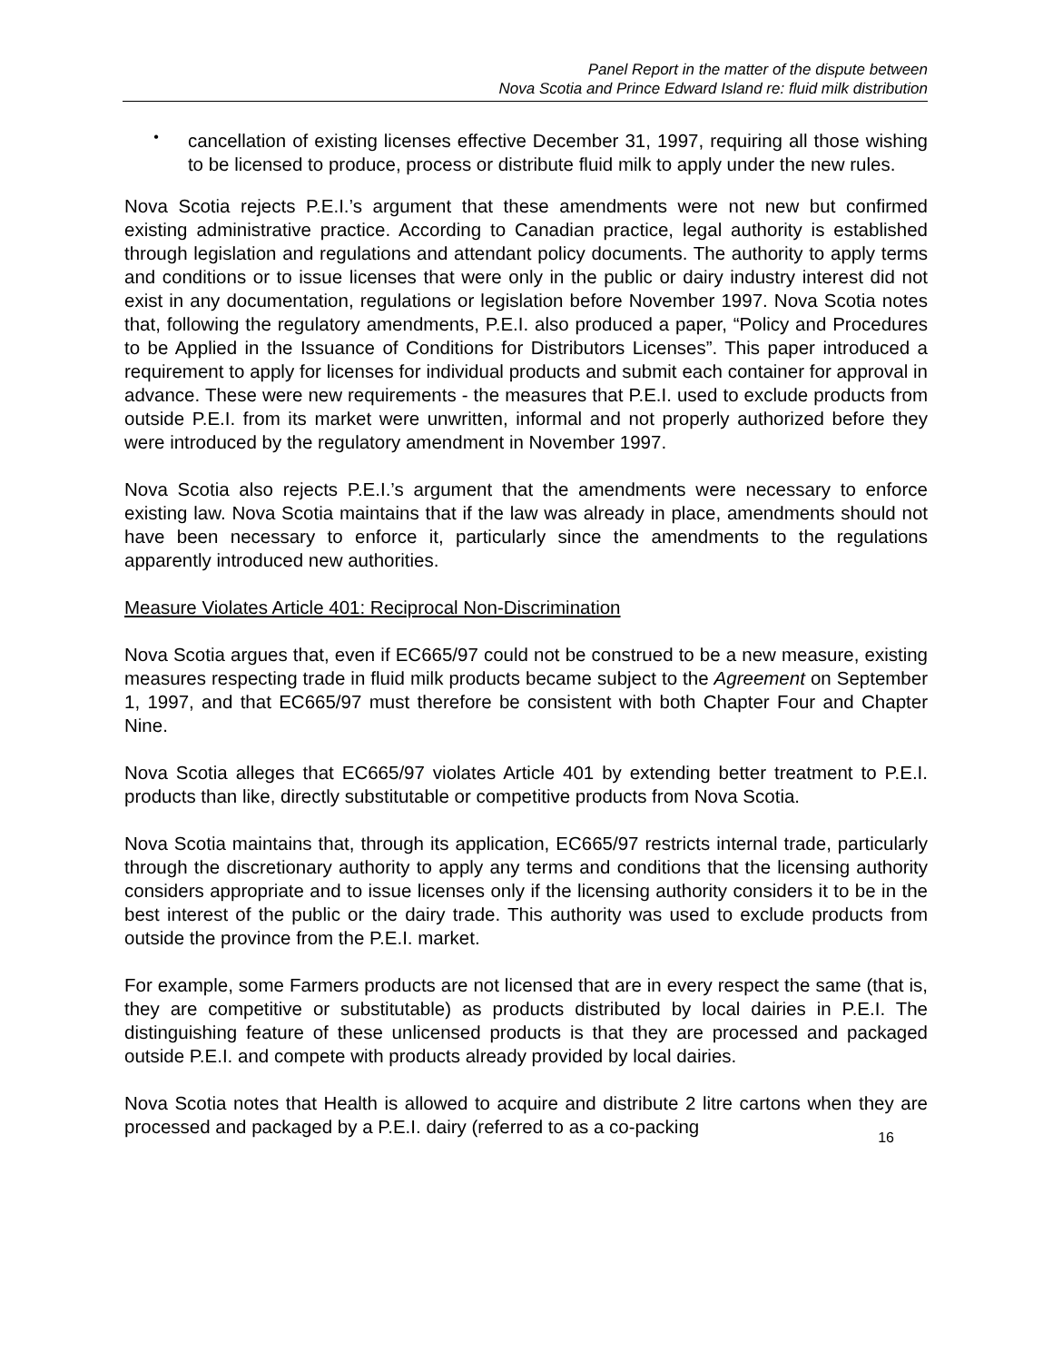Panel Report in the matter of the dispute between
Nova Scotia and Prince Edward Island re: fluid milk distribution
•
cancellation of existing licenses effective December 31, 1997, requiring all those wishing to be licensed to produce, process or distribute fluid milk to apply under the new rules.
Nova Scotia rejects P.E.I.’s argument that these amendments were not new but confirmed existing administrative practice. According to Canadian practice, legal authority is established through legislation and regulations and attendant policy documents. The authority to apply terms and conditions or to issue licenses that were only in the public or dairy industry interest did not exist in any documentation, regulations or legislation before November 1997. Nova Scotia notes that, following the regulatory amendments, P.E.I. also produced a paper, “Policy and Procedures to be Applied in the Issuance of Conditions for Distributors Licenses”. This paper introduced a requirement to apply for licenses for individual products and submit each container for approval in advance. These were new requirements - the measures that P.E.I. used to exclude products from outside P.E.I. from its market were unwritten, informal and not properly authorized before they were introduced by the regulatory amendment in November 1997.
Nova Scotia also rejects P.E.I.’s argument that the amendments were necessary to enforce existing law. Nova Scotia maintains that if the law was already in place, amendments should not have been necessary to enforce it, particularly since the amendments to the regulations apparently introduced new authorities.
Measure Violates Article 401: Reciprocal Non-Discrimination
Nova Scotia argues that, even if EC665/97 could not be construed to be a new measure, existing measures respecting trade in fluid milk products became subject to the Agreement on September 1, 1997, and that EC665/97 must therefore be consistent with both Chapter Four and Chapter Nine.
Nova Scotia alleges that EC665/97 violates Article 401 by extending better treatment to P.E.I. products than like, directly substitutable or competitive products from Nova Scotia.
Nova Scotia maintains that, through its application, EC665/97 restricts internal trade, particularly through the discretionary authority to apply any terms and conditions that the licensing authority considers appropriate and to issue licenses only if the licensing authority considers it to be in the best interest of the public or the dairy trade. This authority was used to exclude products from outside the province from the P.E.I. market.
For example, some Farmers products are not licensed that are in every respect the same (that is, they are competitive or substitutable) as products distributed by local dairies in P.E.I. The distinguishing feature of these unlicensed products is that they are processed and packaged outside P.E.I. and compete with products already provided by local dairies.
Nova Scotia notes that Health is allowed to acquire and distribute 2 litre cartons when they are processed and packaged by a P.E.I. dairy (referred to as a co-packing
16